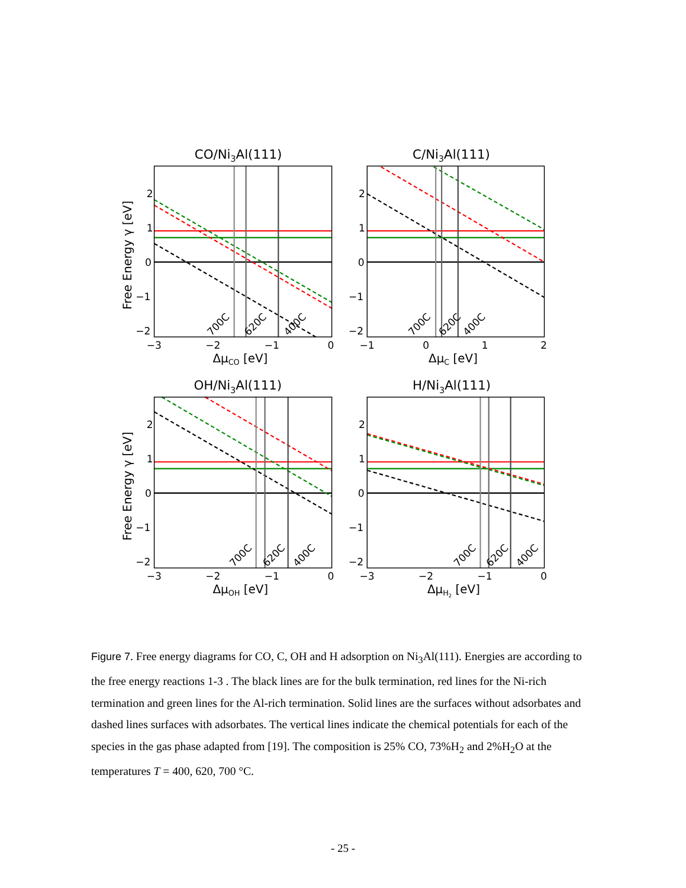CO/Ni3Al(111)
2
1
0
−1
−2
−3
−2
−1
0
ΔμCO [eV]
Free Energy γ [eV]
700C
620C
400C
C/Ni3Al(111)
2
1
0
−1
−2
−1
0
1
2
ΔμC [eV]
700C
620C
400C
OH/Ni3Al(111)
2
1
0
−1
−2
−3
−2
−1
0
ΔμOH [eV]
Free Energy γ [eV]
700C
620C
400C
H/Ni3Al(111)
2
1
0
−1
−2
−3
−2
−1
0
ΔμH2 [eV]
700C
620C
400C
Figure 7. Free energy diagrams for CO, C, OH and H adsorption on Ni<sub>3</sub>Al(111). Energies are according to the free energy reactions 1-3 . The black lines are for the bulk termination, red lines for the Ni-rich termination and green lines for the Al-rich termination. Solid lines are the surfaces without adsorbates and dashed lines surfaces with adsorbates. The vertical lines indicate the chemical potentials for each of the species in the gas phase adapted from [19]. The composition is 25% CO, 73%H<sub>2</sub> and 2%H<sub>2</sub>O at the temperatures T = 400, 620, 700 °C.
- 25 -